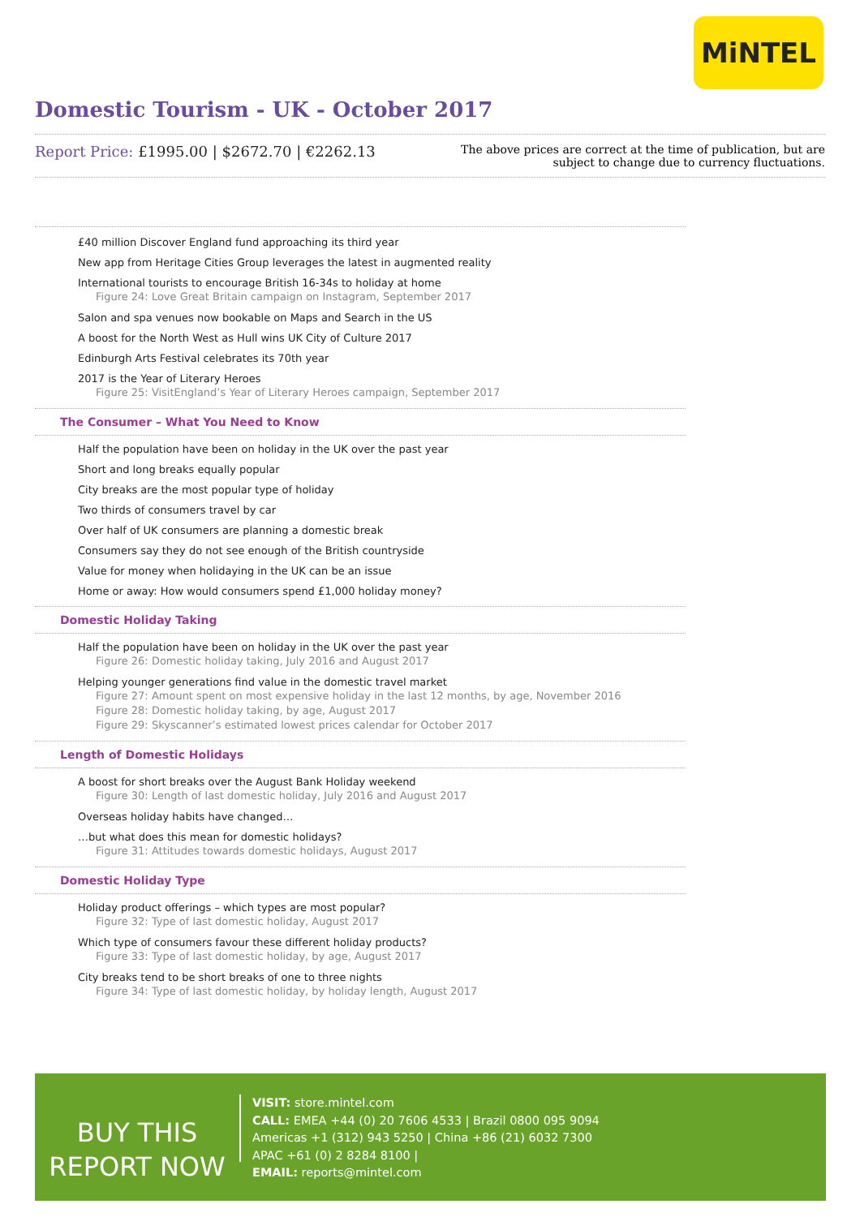MiNTEL
Domestic Tourism - UK - October 2017
Report Price: £1995.00 | $2672.70 | €2262.13
The above prices are correct at the time of publication, but are subject to change due to currency fluctuations.
£40 million Discover England fund approaching its third year
New app from Heritage Cities Group leverages the latest in augmented reality
International tourists to encourage British 16-34s to holiday at home
Figure 24: Love Great Britain campaign on Instagram, September 2017
Salon and spa venues now bookable on Maps and Search in the US
A boost for the North West as Hull wins UK City of Culture 2017
Edinburgh Arts Festival celebrates its 70th year
2017 is the Year of Literary Heroes
Figure 25: VisitEngland’s Year of Literary Heroes campaign, September 2017
The Consumer – What You Need to Know
Half the population have been on holiday in the UK over the past year
Short and long breaks equally popular
City breaks are the most popular type of holiday
Two thirds of consumers travel by car
Over half of UK consumers are planning a domestic break
Consumers say they do not see enough of the British countryside
Value for money when holidaying in the UK can be an issue
Home or away: How would consumers spend £1,000 holiday money?
Domestic Holiday Taking
Half the population have been on holiday in the UK over the past year
Figure 26: Domestic holiday taking, July 2016 and August 2017
Helping younger generations find value in the domestic travel market
Figure 27: Amount spent on most expensive holiday in the last 12 months, by age, November 2016
Figure 28: Domestic holiday taking, by age, August 2017
Figure 29: Skyscanner’s estimated lowest prices calendar for October 2017
Length of Domestic Holidays
A boost for short breaks over the August Bank Holiday weekend
Figure 30: Length of last domestic holiday, July 2016 and August 2017
Overseas holiday habits have changed…
…but what does this mean for domestic holidays?
Figure 31: Attitudes towards domestic holidays, August 2017
Domestic Holiday Type
Holiday product offerings – which types are most popular?
Figure 32: Type of last domestic holiday, August 2017
Which type of consumers favour these different holiday products?
Figure 33: Type of last domestic holiday, by age, August 2017
City breaks tend to be short breaks of one to three nights
Figure 34: Type of last domestic holiday, by holiday length, August 2017
BUY THIS
REPORT NOW
VISIT: store.mintel.com
CALL: EMEA +44 (0) 20 7606 4533 | Brazil 0800 095 9094
Americas +1 (312) 943 5250 | China +86 (21) 6032 7300
APAC +61 (0) 2 8284 8100 |
EMAIL: reports@mintel.com